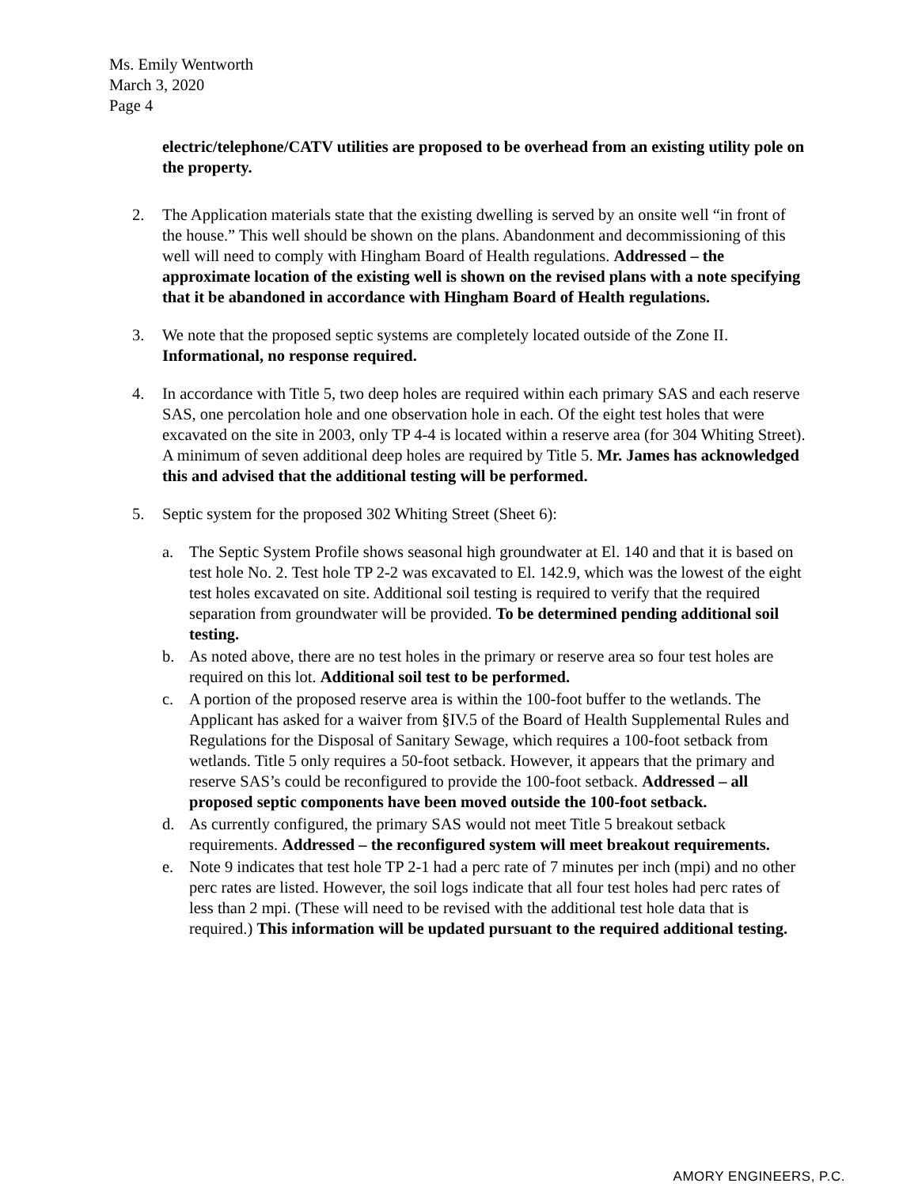Ms. Emily Wentworth
March 3, 2020
Page 4
electric/telephone/CATV utilities are proposed to be overhead from an existing utility pole on the property.
2. The Application materials state that the existing dwelling is served by an onsite well “in front of the house.” This well should be shown on the plans. Abandonment and decommissioning of this well will need to comply with Hingham Board of Health regulations. Addressed – the approximate location of the existing well is shown on the revised plans with a note specifying that it be abandoned in accordance with Hingham Board of Health regulations.
3. We note that the proposed septic systems are completely located outside of the Zone II. Informational, no response required.
4. In accordance with Title 5, two deep holes are required within each primary SAS and each reserve SAS, one percolation hole and one observation hole in each. Of the eight test holes that were excavated on the site in 2003, only TP 4-4 is located within a reserve area (for 304 Whiting Street). A minimum of seven additional deep holes are required by Title 5. Mr. James has acknowledged this and advised that the additional testing will be performed.
5. Septic system for the proposed 302 Whiting Street (Sheet 6):
a. The Septic System Profile shows seasonal high groundwater at El. 140 and that it is based on test hole No. 2. Test hole TP 2-2 was excavated to El. 142.9, which was the lowest of the eight test holes excavated on site. Additional soil testing is required to verify that the required separation from groundwater will be provided. To be determined pending additional soil testing.
b. As noted above, there are no test holes in the primary or reserve area so four test holes are required on this lot. Additional soil test to be performed.
c. A portion of the proposed reserve area is within the 100-foot buffer to the wetlands. The Applicant has asked for a waiver from §IV.5 of the Board of Health Supplemental Rules and Regulations for the Disposal of Sanitary Sewage, which requires a 100-foot setback from wetlands. Title 5 only requires a 50-foot setback. However, it appears that the primary and reserve SAS’s could be reconfigured to provide the 100-foot setback. Addressed – all proposed septic components have been moved outside the 100-foot setback.
d. As currently configured, the primary SAS would not meet Title 5 breakout setback requirements. Addressed – the reconfigured system will meet breakout requirements.
e. Note 9 indicates that test hole TP 2-1 had a perc rate of 7 minutes per inch (mpi) and no other perc rates are listed. However, the soil logs indicate that all four test holes had perc rates of less than 2 mpi. (These will need to be revised with the additional test hole data that is required.) This information will be updated pursuant to the required additional testing.
AMORY ENGINEERS, P.C.